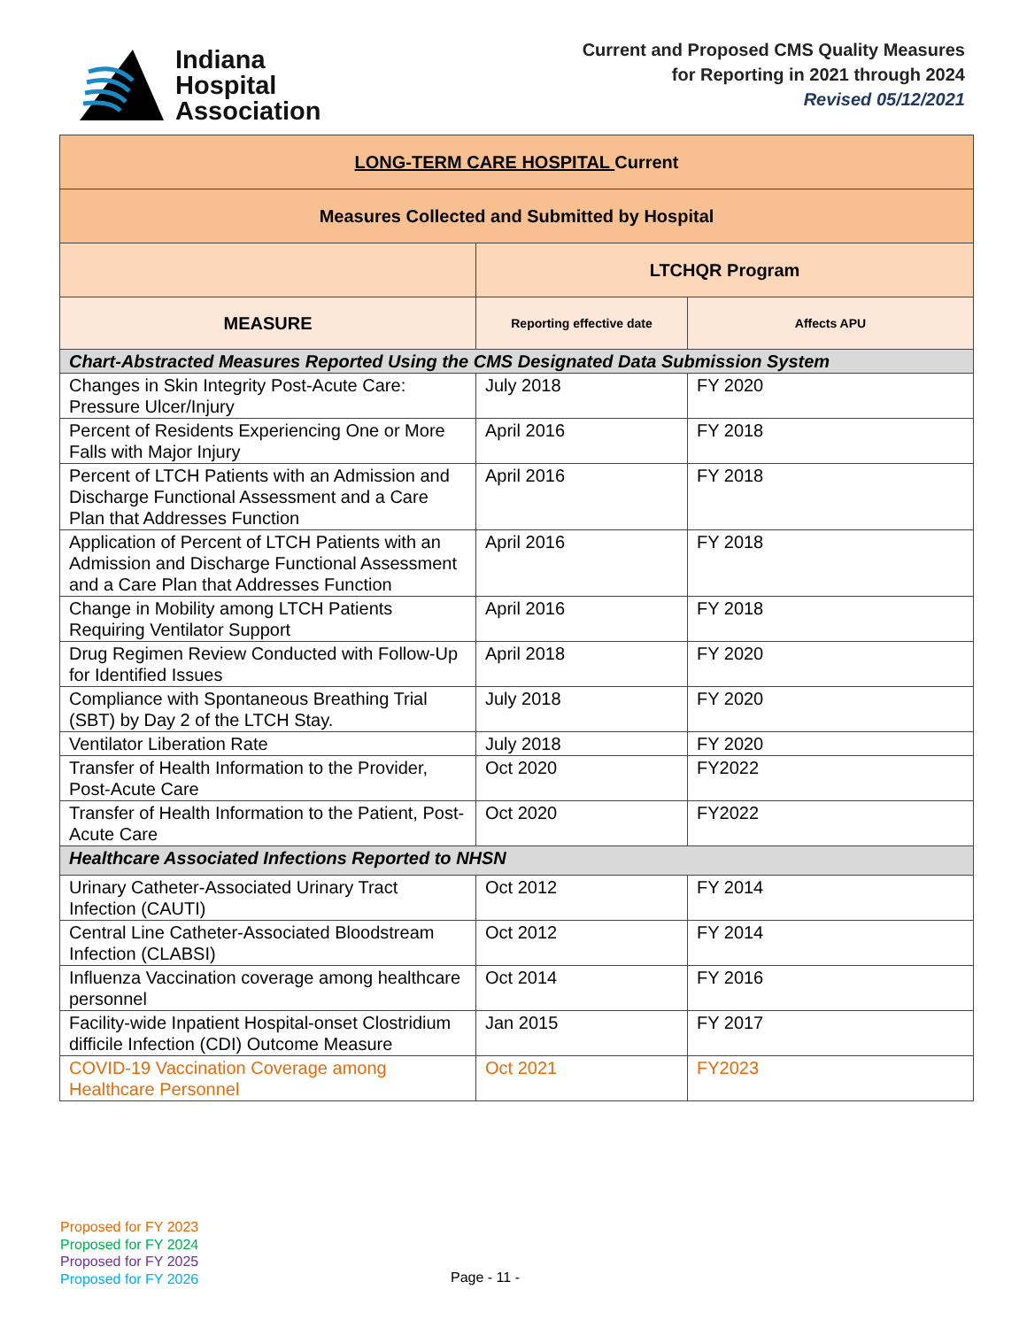Indiana
Hospital
Association
Current and Proposed CMS Quality Measures
for Reporting in 2021 through 2024
Revised 05/12/2021
| LONG-TERM CARE HOSPITAL Current | | |
| Measures Collected and Submitted by Hospital | | |
| | LTCHQR Program | |
| MEASURE | Reporting effective date | Affects APU |
| Chart-Abstracted Measures Reported Using the CMS Designated Data Submission System | | |
| Changes in Skin Integrity Post-Acute Care: Pressure Ulcer/Injury | July 2018 | FY 2020 |
| Percent of Residents Experiencing One or More Falls with Major Injury | April 2016 | FY 2018 |
| Percent of LTCH Patients with an Admission and Discharge Functional Assessment and a Care Plan that Addresses Function | April 2016 | FY 2018 |
| Application of Percent of LTCH Patients with an Admission and Discharge Functional Assessment and a Care Plan that Addresses Function | April 2016 | FY 2018 |
| Change in Mobility among LTCH Patients Requiring Ventilator Support | April 2016 | FY 2018 |
| Drug Regimen Review Conducted with Follow-Up for Identified Issues | April 2018 | FY 2020 |
| Compliance with Spontaneous Breathing Trial (SBT) by Day 2 of the LTCH Stay. | July 2018 | FY 2020 |
| Ventilator Liberation Rate | July 2018 | FY 2020 |
| Transfer of Health Information to the Provider, Post-Acute Care | Oct 2020 | FY2022 |
| Transfer of Health Information to the Patient, Post-Acute Care | Oct 2020 | FY2022 |
| Healthcare Associated Infections Reported to NHSN | | |
| Urinary Catheter-Associated Urinary Tract Infection (CAUTI) | Oct 2012 | FY 2014 |
| Central Line Catheter-Associated Bloodstream Infection (CLABSI) | Oct 2012 | FY 2014 |
| Influenza Vaccination coverage among healthcare personnel | Oct 2014 | FY 2016 |
| Facility-wide Inpatient Hospital-onset Clostridium difficile Infection (CDI) Outcome Measure | Jan 2015 | FY 2017 |
| COVID-19 Vaccination Coverage among Healthcare Personnel | Oct 2021 | FY2023 |
Proposed for FY 2023
Proposed for FY 2024
Proposed for FY 2025
Proposed for FY 2026
Page - 11 -